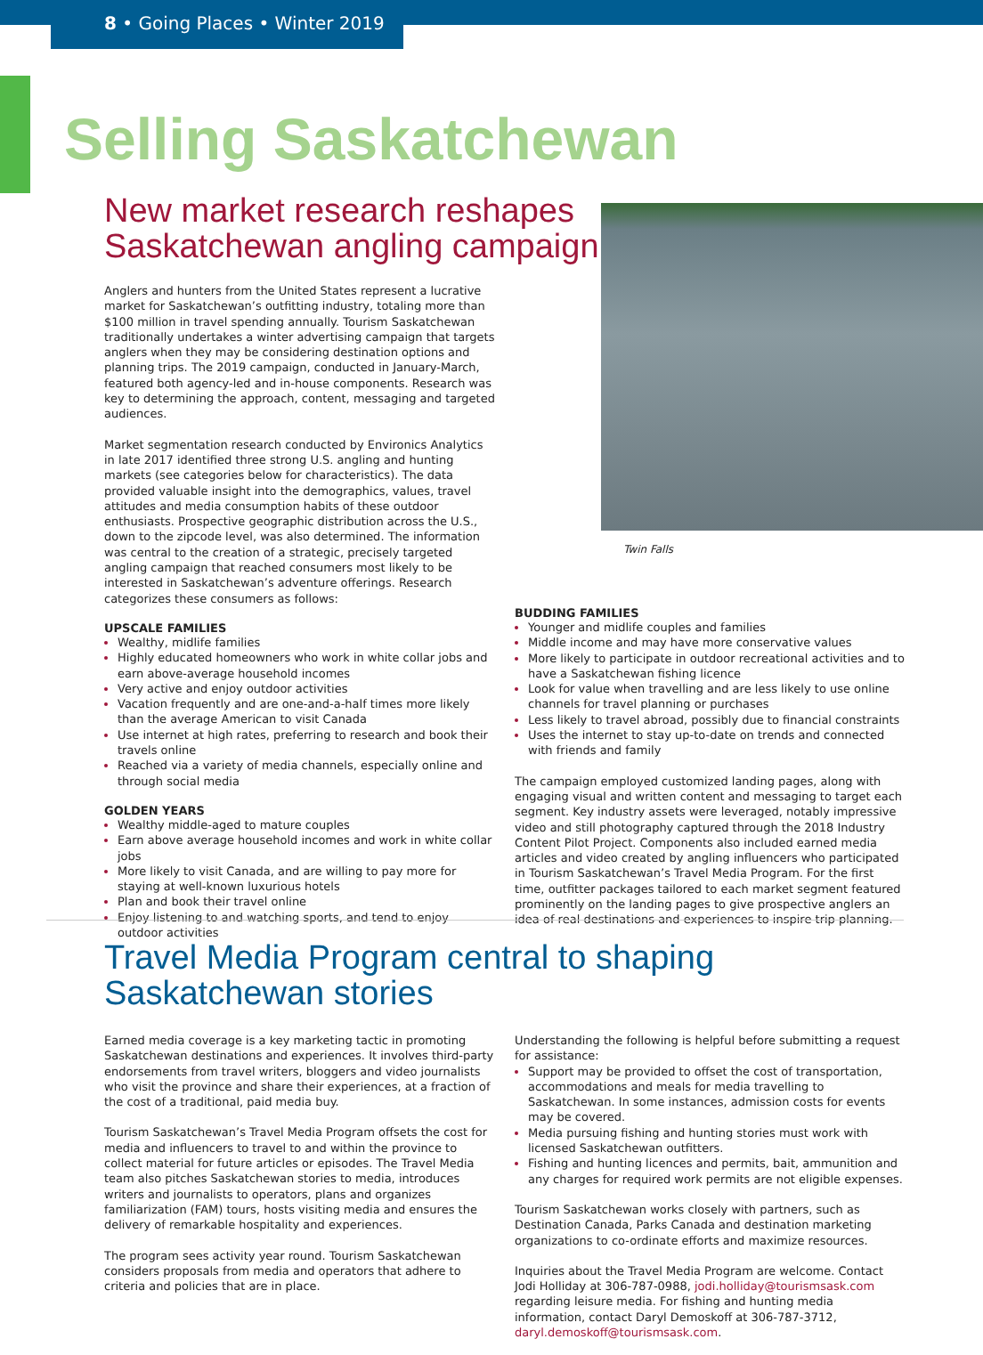8 • Going Places • Winter 2019
Selling Saskatchewan
Twin Falls
New market research reshapes Saskatchewan angling campaign
Anglers and hunters from the United States represent a lucrative market for Saskatchewan’s outfitting industry, totaling more than $100 million in travel spending annually. Tourism Saskatchewan traditionally undertakes a winter advertising campaign that targets anglers when they may be considering destination options and planning trips. The 2019 campaign, conducted in January-March, featured both agency-led and in-house components. Research was key to determining the approach, content, messaging and targeted audiences.
Market segmentation research conducted by Environics Analytics in late 2017 identified three strong U.S. angling and hunting markets (see categories below for characteristics). The data provided valuable insight into the demographics, values, travel attitudes and media consumption habits of these outdoor enthusiasts. Prospective geographic distribution across the U.S., down to the zipcode level, was also determined. The information was central to the creation of a strategic, precisely targeted angling campaign that reached consumers most likely to be interested in Saskatchewan’s adventure offerings. Research categorizes these consumers as follows:
UPSCALE FAMILIES
Wealthy, midlife families
Highly educated homeowners who work in white collar jobs and earn above-average household incomes
Very active and enjoy outdoor activities
Vacation frequently and are one-and-a-half times more likely than the average American to visit Canada
Use internet at high rates, preferring to research and book their travels online
Reached via a variety of media channels, especially online and through social media
GOLDEN YEARS
Wealthy middle-aged to mature couples
Earn above average household incomes and work in white collar jobs
More likely to visit Canada, and are willing to pay more for staying at well-known luxurious hotels
Plan and book their travel online
Enjoy listening to and watching sports, and tend to enjoy outdoor activities
BUDDING FAMILIES
Younger and midlife couples and families
Middle income and may have more conservative values
More likely to participate in outdoor recreational activities and to have a Saskatchewan fishing licence
Look for value when travelling and are less likely to use online channels for travel planning or purchases
Less likely to travel abroad, possibly due to financial constraints
Uses the internet to stay up-to-date on trends and connected with friends and family
The campaign employed customized landing pages, along with engaging visual and written content and messaging to target each segment. Key industry assets were leveraged, notably impressive video and still photography captured through the 2018 Industry Content Pilot Project. Components also included earned media articles and video created by angling influencers who participated in Tourism Saskatchewan’s Travel Media Program. For the first time, outfitter packages tailored to each market segment featured prominently on the landing pages to give prospective anglers an idea of real destinations and experiences to inspire trip planning.
Travel Media Program central to shaping Saskatchewan stories
Earned media coverage is a key marketing tactic in promoting Saskatchewan destinations and experiences. It involves third-party endorsements from travel writers, bloggers and video journalists who visit the province and share their experiences, at a fraction of the cost of a traditional, paid media buy.
Tourism Saskatchewan’s Travel Media Program offsets the cost for media and influencers to travel to and within the province to collect material for future articles or episodes. The Travel Media team also pitches Saskatchewan stories to media, introduces writers and journalists to operators, plans and organizes familiarization (FAM) tours, hosts visiting media and ensures the delivery of remarkable hospitality and experiences.
The program sees activity year round. Tourism Saskatchewan considers proposals from media and operators that adhere to criteria and policies that are in place.
Understanding the following is helpful before submitting a request for assistance:
Support may be provided to offset the cost of transportation, accommodations and meals for media travelling to Saskatchewan. In some instances, admission costs for events may be covered.
Media pursuing fishing and hunting stories must work with licensed Saskatchewan outfitters.
Fishing and hunting licences and permits, bait, ammunition and any charges for required work permits are not eligible expenses.
Tourism Saskatchewan works closely with partners, such as Destination Canada, Parks Canada and destination marketing organizations to co-ordinate efforts and maximize resources.
Inquiries about the Travel Media Program are welcome. Contact Jodi Holliday at 306-787-0988, jodi.holliday@tourismsask.com regarding leisure media. For fishing and hunting media information, contact Daryl Demoskoff at 306-787-3712, daryl.demoskoff@tourismsask.com.